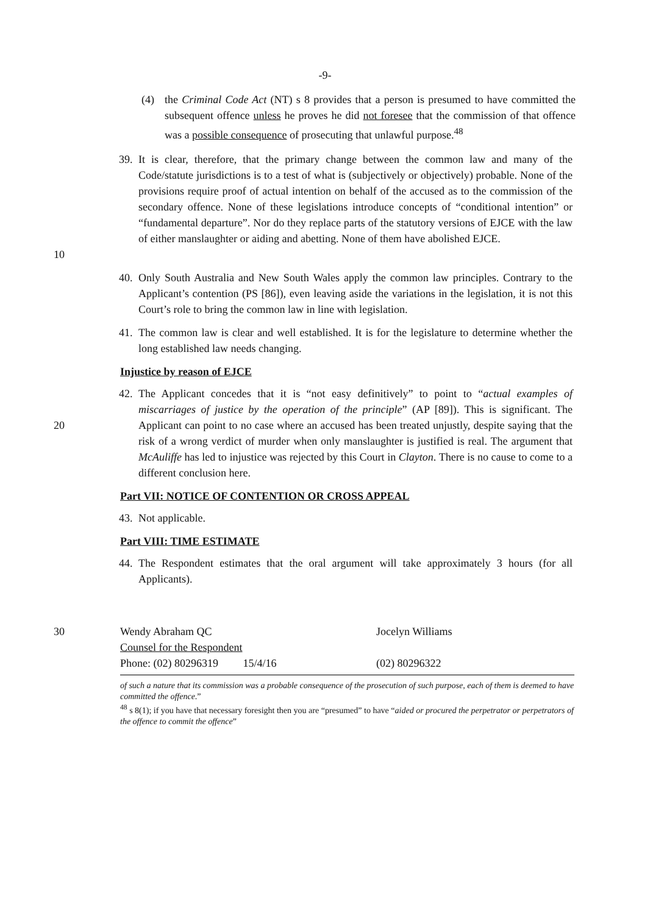-9-
(4) the Criminal Code Act (NT) s 8 provides that a person is presumed to have committed the subsequent offence unless he proves he did not foresee that the commission of that offence was a possible consequence of prosecuting that unlawful purpose.<sup>48</sup>
10
39.
It is clear, therefore, that the primary change between the common law and many of the Code/statute jurisdictions is to a test of what is (subjectively or objectively) probable. None of the provisions require proof of actual intention on behalf of the accused as to the commission of the secondary offence. None of these legislations introduce concepts of “conditional intention” or “fundamental departure”. Nor do they replace parts of the statutory versions of EJCE with the law of either manslaughter or aiding and abetting. None of them have abolished EJCE.
40.
Only South Australia and New South Wales apply the common law principles. Contrary to the Applicant’s contention (PS [86]), even leaving aside the variations in the legislation, it is not this Court’s role to bring the common law in line with legislation.
41.
The common law is clear and well established. It is for the legislature to determine whether the long established law needs changing.
Injustice by reason of EJCE
20
42.
The Applicant concedes that it is “not easy definitively” to point to “actual examples of miscarriages of justice by the operation of the principle” (AP [89]). This is significant. The Applicant can point to no case where an accused has been treated unjustly, despite saying that the risk of a wrong verdict of murder when only manslaughter is justified is real. The argument that McAuliffe has led to injustice was rejected by this Court in Clayton. There is no cause to come to a different conclusion here.
Part VII: NOTICE OF CONTENTION OR CROSS APPEAL
43.
Not applicable.
Part VIII: TIME ESTIMATE
44.
The Respondent estimates that the oral argument will take approximately 3 hours (for all Applicants).
30 Wendy Abraham QC
Counsel for the Respondent
Phone: (02) 80296319 15/4/16
Jocelyn Williams
(02) 80296322
of such a nature that its commission was a probable consequence of the prosecution of such purpose, each of them is deemed to have committed the offence.”
<sup>48</sup> s 8(1); if you have that necessary foresight then you are “presumed” to have “aided or procured the perpetrator or perpetrators of the offence to commit the offence”